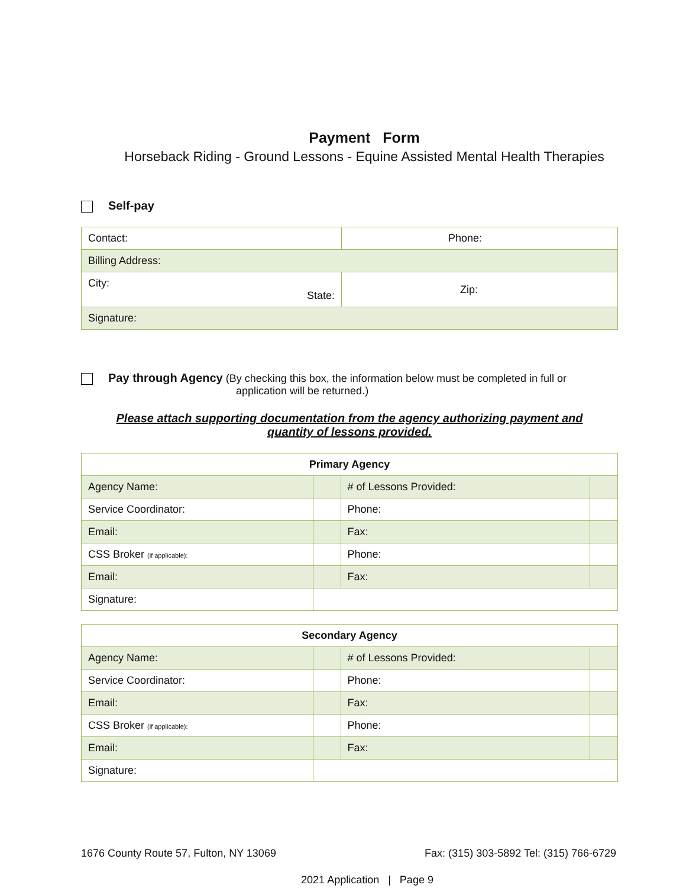Payment Form
Horseback Riding - Ground Lessons - Equine Assisted Mental Health Therapies
Self-pay
| Contact: | Phone: |
| Billing Address: | |
| City: State: | Zip: |
| Signature: | |
Pay through Agency (By checking this box, the information below must be completed in full or
application will be returned.)
Please attach supporting documentation from the agency authorizing payment and
quantity of lessons provided.
| Primary Agency | | | | | |
| --- | --- | --- | --- | --- | --- |
| Agency Name: | | | # of Lessons Provided: | | |
| Service Coordinator: | | | Phone: | | |
| Email: | | | Fax: | | |
| CSS Broker (if applicable): | | | Phone: | | |
| Email: | | | Fax: | | |
| Signature: | | | | | |
| Secondary Agency | | | | | |
| --- | --- | --- | --- | --- | --- |
| Agency Name: | | | # of Lessons Provided: | | |
| Service Coordinator: | | | Phone: | | |
| Email: | | | Fax: | | |
| CSS Broker (if applicable): | | | Phone: | | |
| Email: | | | Fax: | | |
| Signature: | | | | | |
1676 County Route 57, Fulton, NY 13069 Fax: (315) 303-5892 Tel: (315) 766-6729
2021 Application | Page 9